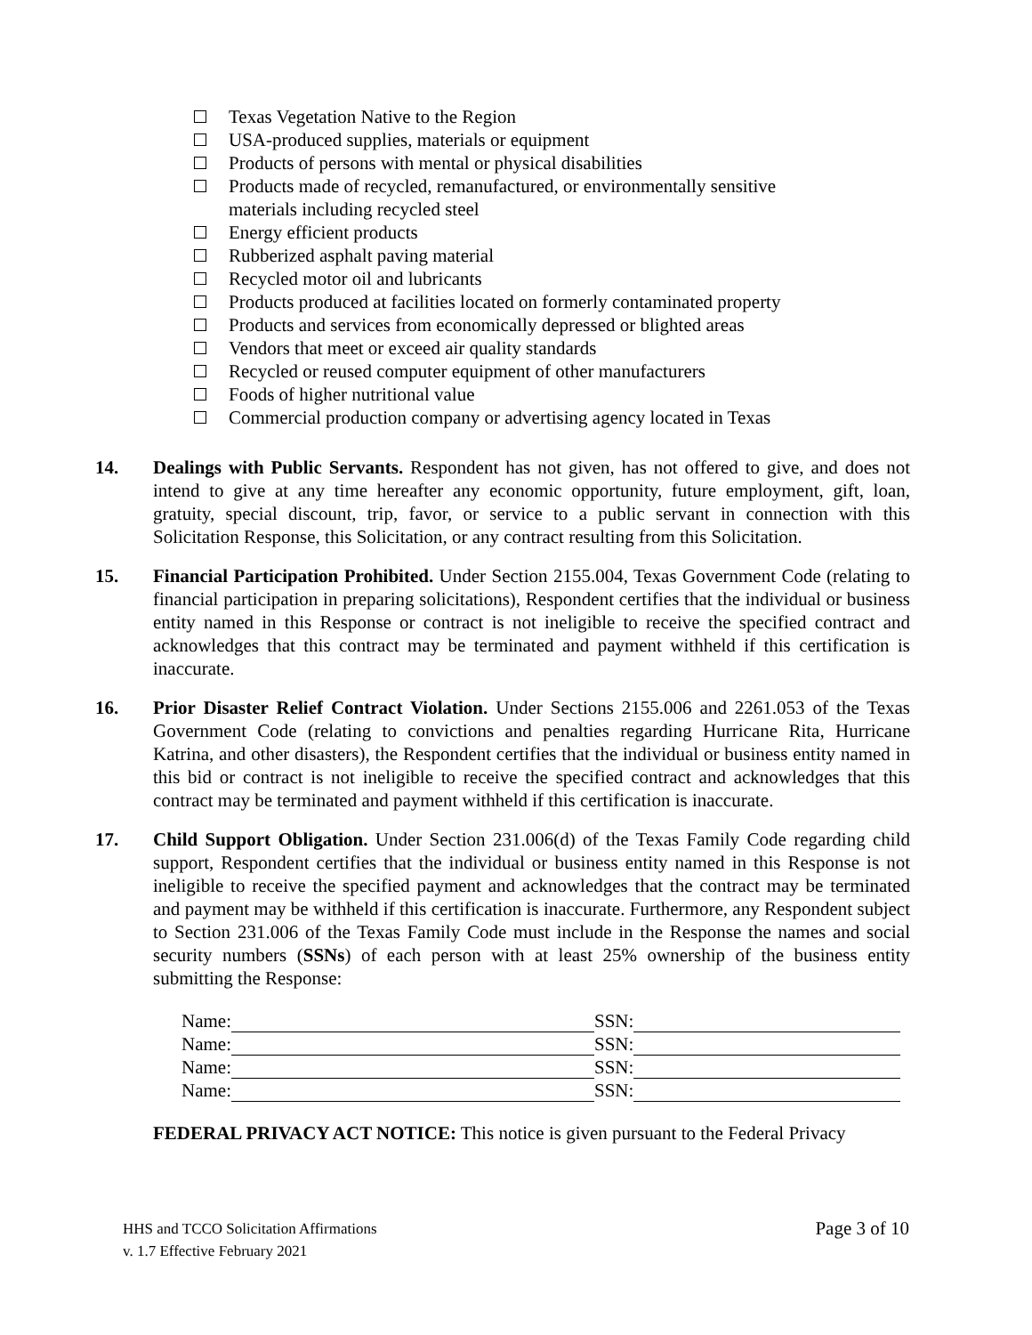Texas Vegetation Native to the Region
USA-produced supplies, materials or equipment
Products of persons with mental or physical disabilities
Products made of recycled, remanufactured, or environmentally sensitive materials including recycled steel
Energy efficient products
Rubberized asphalt paving material
Recycled motor oil and lubricants
Products produced at facilities located on formerly contaminated property
Products and services from economically depressed or blighted areas
Vendors that meet or exceed air quality standards
Recycled or reused computer equipment of other manufacturers
Foods of higher nutritional value
Commercial production company or advertising agency located in Texas
14. Dealings with Public Servants. Respondent has not given, has not offered to give, and does not intend to give at any time hereafter any economic opportunity, future employment, gift, loan, gratuity, special discount, trip, favor, or service to a public servant in connection with this Solicitation Response, this Solicitation, or any contract resulting from this Solicitation.
15. Financial Participation Prohibited. Under Section 2155.004, Texas Government Code (relating to financial participation in preparing solicitations), Respondent certifies that the individual or business entity named in this Response or contract is not ineligible to receive the specified contract and acknowledges that this contract may be terminated and payment withheld if this certification is inaccurate.
16. Prior Disaster Relief Contract Violation. Under Sections 2155.006 and 2261.053 of the Texas Government Code (relating to convictions and penalties regarding Hurricane Rita, Hurricane Katrina, and other disasters), the Respondent certifies that the individual or business entity named in this bid or contract is not ineligible to receive the specified contract and acknowledges that this contract may be terminated and payment withheld if this certification is inaccurate.
17. Child Support Obligation. Under Section 231.006(d) of the Texas Family Code regarding child support, Respondent certifies that the individual or business entity named in this Response is not ineligible to receive the specified payment and acknowledges that the contract may be terminated and payment may be withheld if this certification is inaccurate. Furthermore, any Respondent subject to Section 231.006 of the Texas Family Code must include in the Response the names and social security numbers (SSNs) of each person with at least 25% ownership of the business entity submitting the Response:
Name: SSN:
Name: SSN:
Name: SSN:
Name: SSN:
FEDERAL PRIVACY ACT NOTICE: This notice is given pursuant to the Federal Privacy
HHS and TCCO Solicitation Affirmations
v. 1.7 Effective February 2021
Page 3 of 10